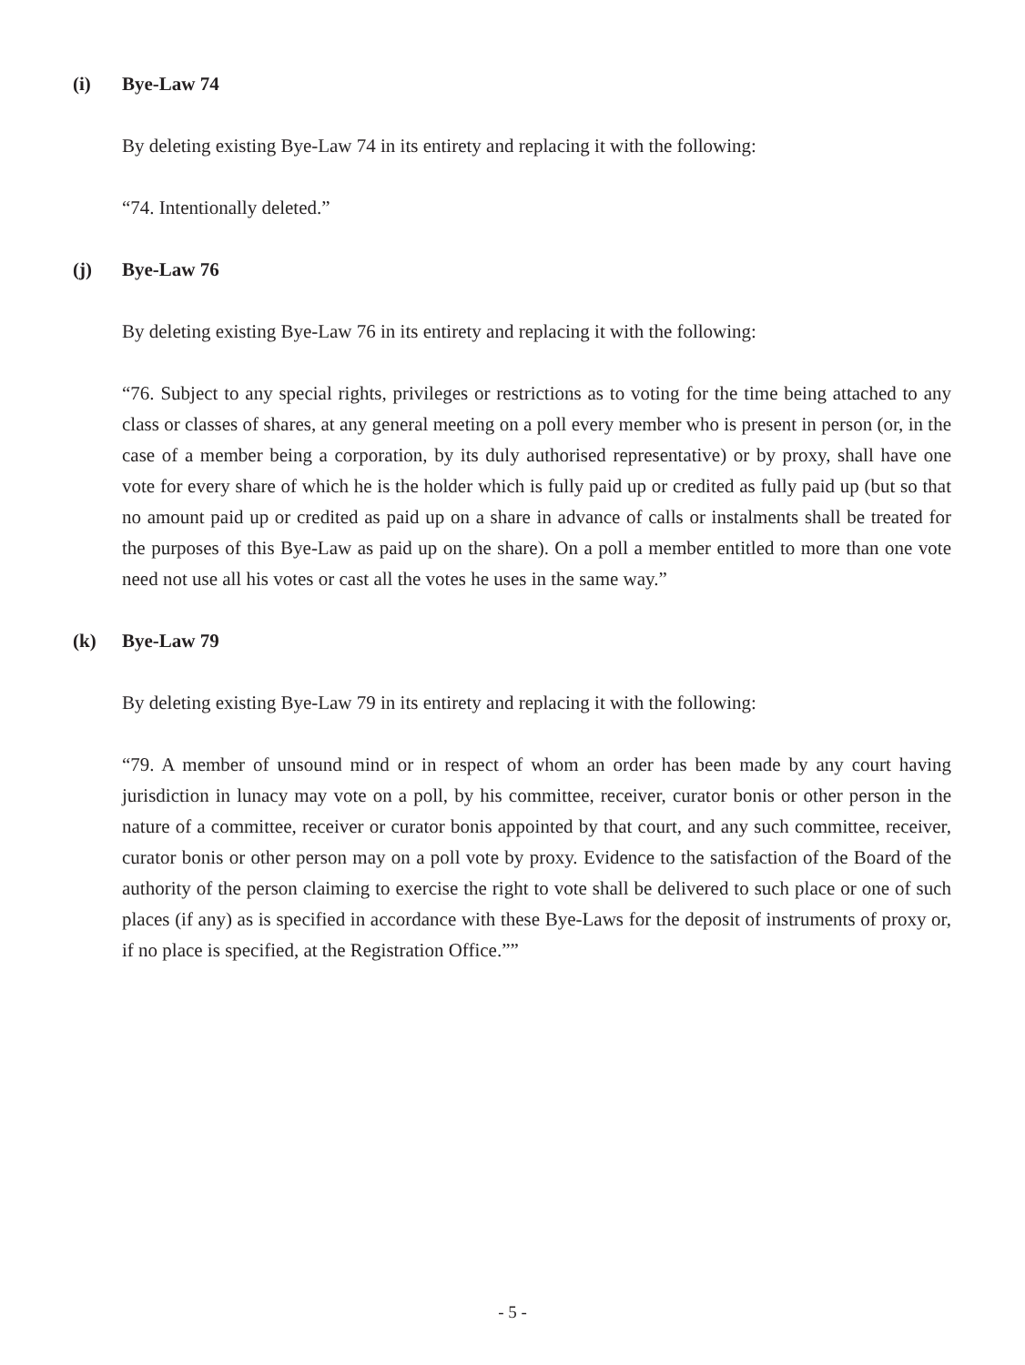(i) Bye-Law 74
By deleting existing Bye-Law 74 in its entirety and replacing it with the following:
“74. Intentionally deleted.”
(j) Bye-Law 76
By deleting existing Bye-Law 76 in its entirety and replacing it with the following:
“76. Subject to any special rights, privileges or restrictions as to voting for the time being attached to any class or classes of shares, at any general meeting on a poll every member who is present in person (or, in the case of a member being a corporation, by its duly authorised representative) or by proxy, shall have one vote for every share of which he is the holder which is fully paid up or credited as fully paid up (but so that no amount paid up or credited as paid up on a share in advance of calls or instalments shall be treated for the purposes of this Bye-Law as paid up on the share). On a poll a member entitled to more than one vote need not use all his votes or cast all the votes he uses in the same way.”
(k) Bye-Law 79
By deleting existing Bye-Law 79 in its entirety and replacing it with the following:
“79. A member of unsound mind or in respect of whom an order has been made by any court having jurisdiction in lunacy may vote on a poll, by his committee, receiver, curator bonis or other person in the nature of a committee, receiver or curator bonis appointed by that court, and any such committee, receiver, curator bonis or other person may on a poll vote by proxy. Evidence to the satisfaction of the Board of the authority of the person claiming to exercise the right to vote shall be delivered to such place or one of such places (if any) as is specified in accordance with these Bye-Laws for the deposit of instruments of proxy or, if no place is specified, at the Registration Office.””
- 5 -